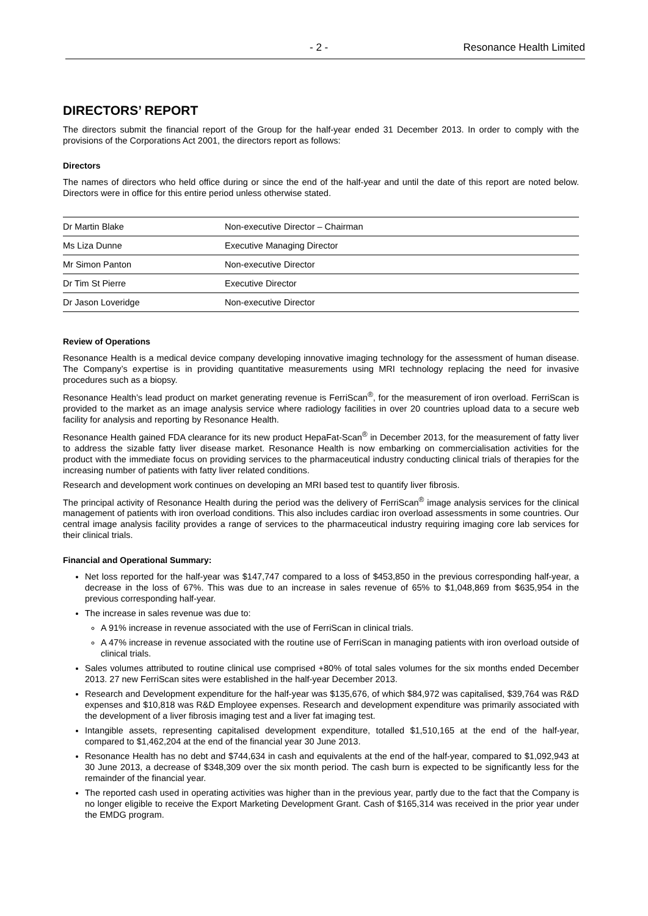- 2 - Resonance Health Limited
DIRECTORS’ REPORT
The directors submit the financial report of the Group for the half-year ended 31 December 2013. In order to comply with the provisions of the Corporations Act 2001, the directors report as follows:
Directors
The names of directors who held office during or since the end of the half-year and until the date of this report are noted below. Directors were in office for this entire period unless otherwise stated.
| Dr Martin Blake | Non-executive Director – Chairman |
| Ms Liza Dunne | Executive Managing Director |
| Mr Simon Panton | Non-executive Director |
| Dr Tim St Pierre | Executive Director |
| Dr Jason Loveridge | Non-executive Director |
Review of Operations
Resonance Health is a medical device company developing innovative imaging technology for the assessment of human disease. The Company’s expertise is in providing quantitative measurements using MRI technology replacing the need for invasive procedures such as a biopsy.
Resonance Health’s lead product on market generating revenue is FerriScan<sup>®</sup>, for the measurement of iron overload. FerriScan is provided to the market as an image analysis service where radiology facilities in over 20 countries upload data to a secure web facility for analysis and reporting by Resonance Health.
Resonance Health gained FDA clearance for its new product HepaFat-Scan<sup>®</sup> in December 2013, for the measurement of fatty liver to address the sizable fatty liver disease market. Resonance Health is now embarking on commercialisation activities for the product with the immediate focus on providing services to the pharmaceutical industry conducting clinical trials of therapies for the increasing number of patients with fatty liver related conditions.
Research and development work continues on developing an MRI based test to quantify liver fibrosis.
The principal activity of Resonance Health during the period was the delivery of FerriScan<sup>®</sup> image analysis services for the clinical management of patients with iron overload conditions. This also includes cardiac iron overload assessments in some countries. Our central image analysis facility provides a range of services to the pharmaceutical industry requiring imaging core lab services for their clinical trials.
Financial and Operational Summary:
Net loss reported for the half-year was $147,747 compared to a loss of $453,850 in the previous corresponding half-year, a decrease in the loss of 67%. This was due to an increase in sales revenue of 65% to $1,048,869 from $635,954 in the previous corresponding half-year.
The increase in sales revenue was due to:
A 91% increase in revenue associated with the use of FerriScan in clinical trials.
A 47% increase in revenue associated with the routine use of FerriScan in managing patients with iron overload outside of clinical trials.
Sales volumes attributed to routine clinical use comprised +80% of total sales volumes for the six months ended December 2013. 27 new FerriScan sites were established in the half-year December 2013.
Research and Development expenditure for the half-year was $135,676, of which $84,972 was capitalised, $39,764 was R&D expenses and $10,818 was R&D Employee expenses. Research and development expenditure was primarily associated with the development of a liver fibrosis imaging test and a liver fat imaging test.
Intangible assets, representing capitalised development expenditure, totalled $1,510,165 at the end of the half-year, compared to $1,462,204 at the end of the financial year 30 June 2013.
Resonance Health has no debt and $744,634 in cash and equivalents at the end of the half-year, compared to $1,092,943 at 30 June 2013, a decrease of $348,309 over the six month period. The cash burn is expected to be significantly less for the remainder of the financial year.
The reported cash used in operating activities was higher than in the previous year, partly due to the fact that the Company is no longer eligible to receive the Export Marketing Development Grant. Cash of $165,314 was received in the prior year under the EMDG program.